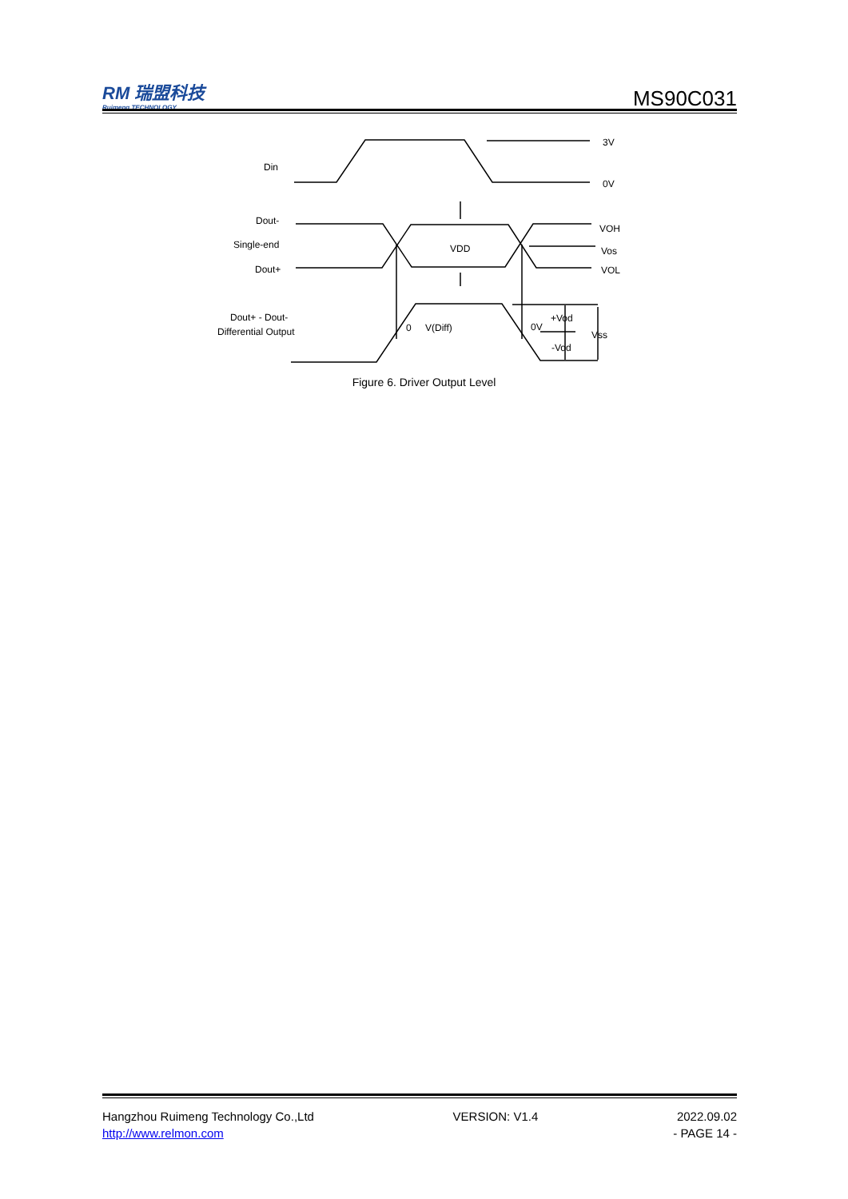RM 瑞盟科技
Ruimeng TECHNOLOGY
MS90C031
Din
3V
0V
Dout-
Single-end
Dout+
VDD
VOH
Vos
VOL
Dout+ - Dout-
Differential Output
0
V(Diff)
0V
+Vod
-Vod
Vss
Figure 6. Driver Output Level
Hangzhou Ruimeng Technology Co.,Ltd VERSION: V1.4 2022.09.02
http://www.relmon.com - PAGE 14 -